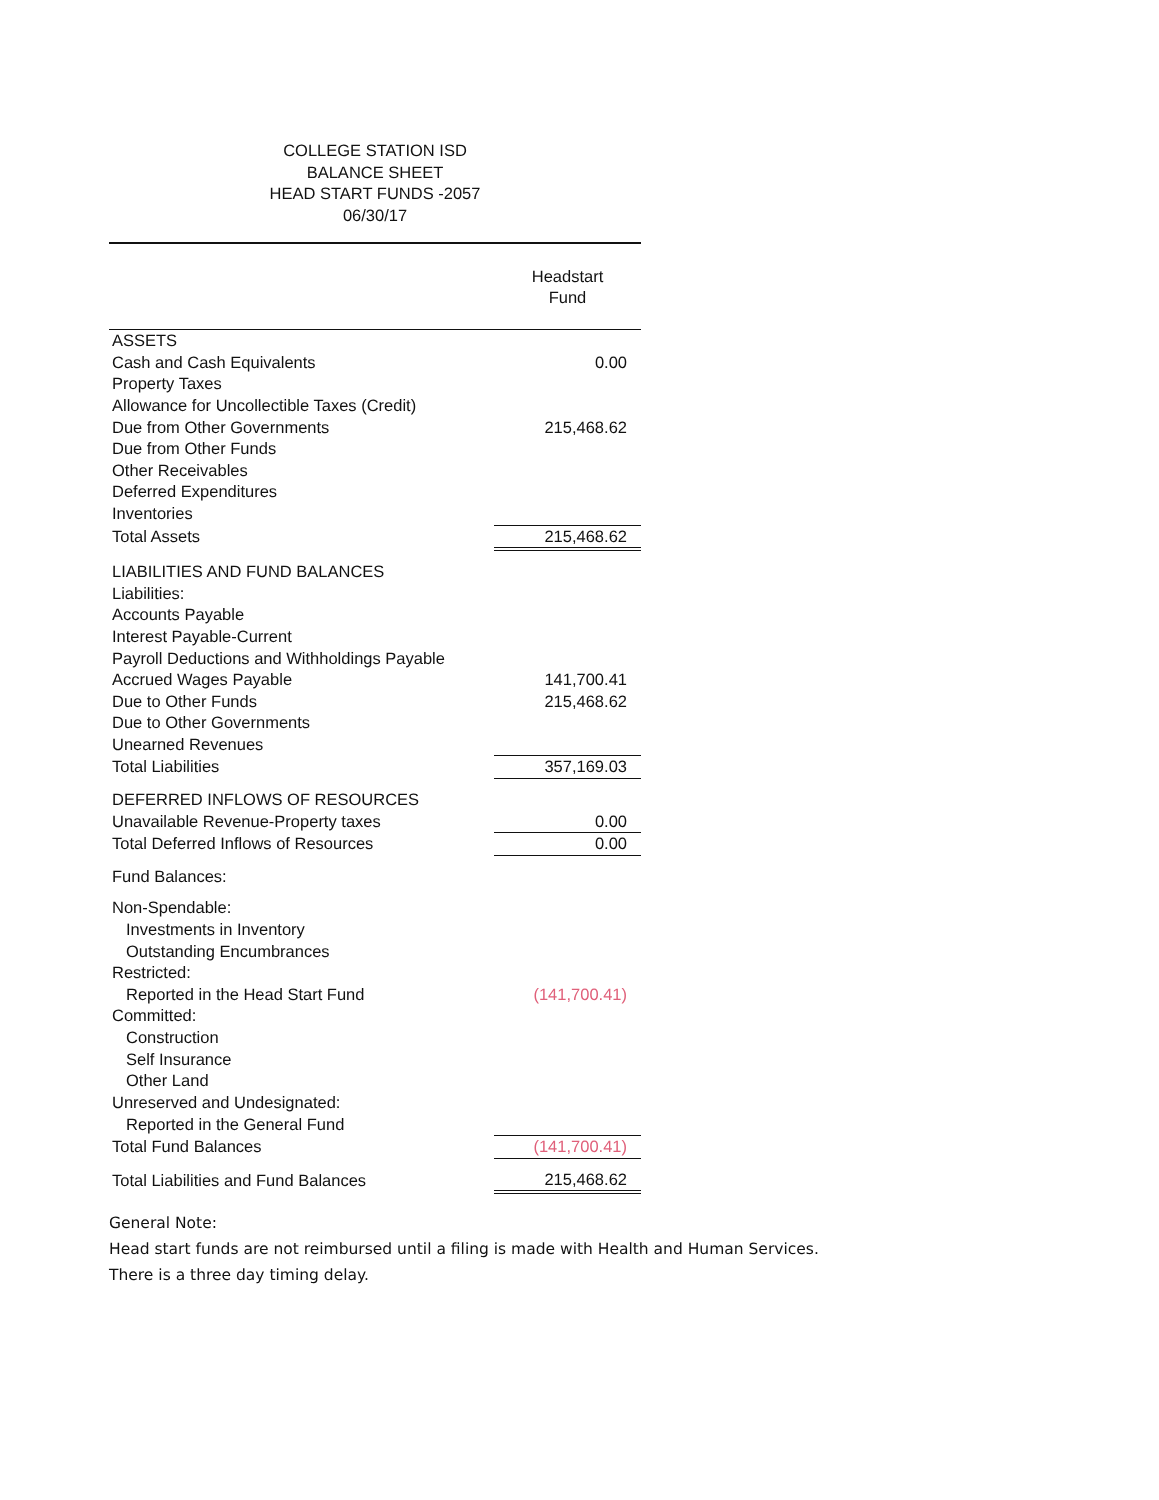COLLEGE STATION ISD
BALANCE SHEET
HEAD START FUNDS -2057
06/30/17
| | Headstart Fund |
| ASSETS | |
| Cash and Cash Equivalents | 0.00 |
| Property Taxes | |
| Allowance for Uncollectible Taxes (Credit) | |
| Due from Other Governments | 215,468.62 |
| Due from Other Funds | |
| Other Receivables | |
| Deferred Expenditures | |
| Inventories | |
| Total Assets | 215,468.62 |
| LIABILITIES AND FUND BALANCES | |
| Liabilities: | |
| Accounts Payable | |
| Interest Payable-Current | |
| Payroll Deductions and Withholdings Payable | |
| Accrued Wages Payable | 141,700.41 |
| Due to Other Funds | 215,468.62 |
| Due to Other Governments | |
| Unearned Revenues | |
| Total Liabilities | 357,169.03 |
| DEFERRED INFLOWS OF RESOURCES | |
| Unavailable Revenue-Property taxes | 0.00 |
| Total Deferred Inflows of Resources | 0.00 |
| Fund Balances: | |
| Non-Spendable: | |
| Investments in Inventory | |
| Outstanding Encumbrances | |
| Restricted: | |
| Reported in the Head Start Fund | (141,700.41) |
| Committed: | |
| Construction | |
| Self Insurance | |
| Other Land | |
| Unreserved and Undesignated: | |
| Reported in the General Fund | |
| Total Fund Balances | (141,700.41) |
| Total Liabilities and Fund Balances | 215,468.62 |
General Note:
Head start funds are not reimbursed until a filing is made with Health and Human Services.
There is a three day timing delay.